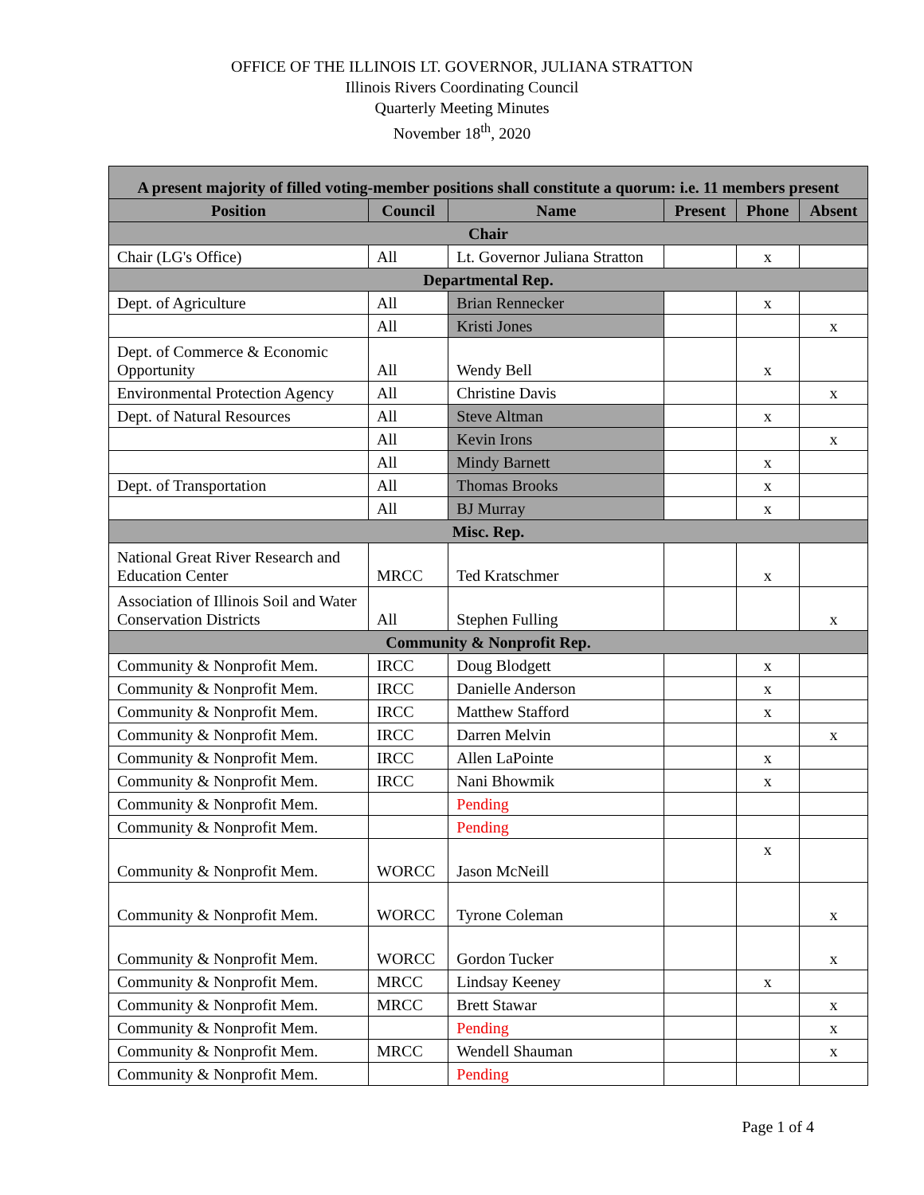OFFICE OF THE ILLINOIS LT. GOVERNOR, JULIANA STRATTON
Illinois Rivers Coordinating Council
Quarterly Meeting Minutes
November 18<sup>th</sup>, 2020
| A present majority of filled voting-member positions shall constitute a quorum: i.e. 11 members present | | | | | |
| --- | --- | --- | --- | --- | --- |
| Position | Council | Name | Present | Phone | Absent |
| Chair | | | | | |
| Chair (LG's Office) | All | Lt. Governor Juliana Stratton | | x | |
| Departmental Rep. | | | | | |
| Dept. of Agriculture | All | Brian Rennecker | | x | |
| | All | Kristi Jones | | | x |
| Dept. of Commerce & Economic Opportunity | All | Wendy Bell | | x | |
| Environmental Protection Agency | All | Christine Davis | | | x |
| Dept. of Natural Resources | All | Steve Altman | | x | |
| | All | Kevin Irons | | | x |
| | All | Mindy Barnett | | x | |
| Dept. of Transportation | All | Thomas Brooks | | x | |
| | All | BJ Murray | | x | |
| Misc. Rep. | | | | | |
| National Great River Research and Education Center | MRCC | Ted Kratschmer | | x | |
| Association of Illinois Soil and Water Conservation Districts | All | Stephen Fulling | | | x |
| Community & Nonprofit Rep. | | | | | |
| Community & Nonprofit Mem. | IRCC | Doug Blodgett | | x | |
| Community & Nonprofit Mem. | IRCC | Danielle Anderson | | x | |
| Community & Nonprofit Mem. | IRCC | Matthew Stafford | | x | |
| Community & Nonprofit Mem. | IRCC | Darren Melvin | | | x |
| Community & Nonprofit Mem. | IRCC | Allen LaPointe | | x | |
| Community & Nonprofit Mem. | IRCC | Nani Bhowmik | | x | |
| Community & Nonprofit Mem. | | Pending | | | |
| Community & Nonprofit Mem. | | Pending | | | |
| Community & Nonprofit Mem. | WORCC | Jason McNeill | | x | |
| Community & Nonprofit Mem. | WORCC | Tyrone Coleman | | | x |
| Community & Nonprofit Mem. | WORCC | Gordon Tucker | | | x |
| Community & Nonprofit Mem. | MRCC | Lindsay Keeney | | x | |
| Community & Nonprofit Mem. | MRCC | Brett Stawar | | | x |
| Community & Nonprofit Mem. | | Pending | | | x |
| Community & Nonprofit Mem. | MRCC | Wendell Shauman | | | x |
| Community & Nonprofit Mem. | | Pending | | | |
Page 1 of 4